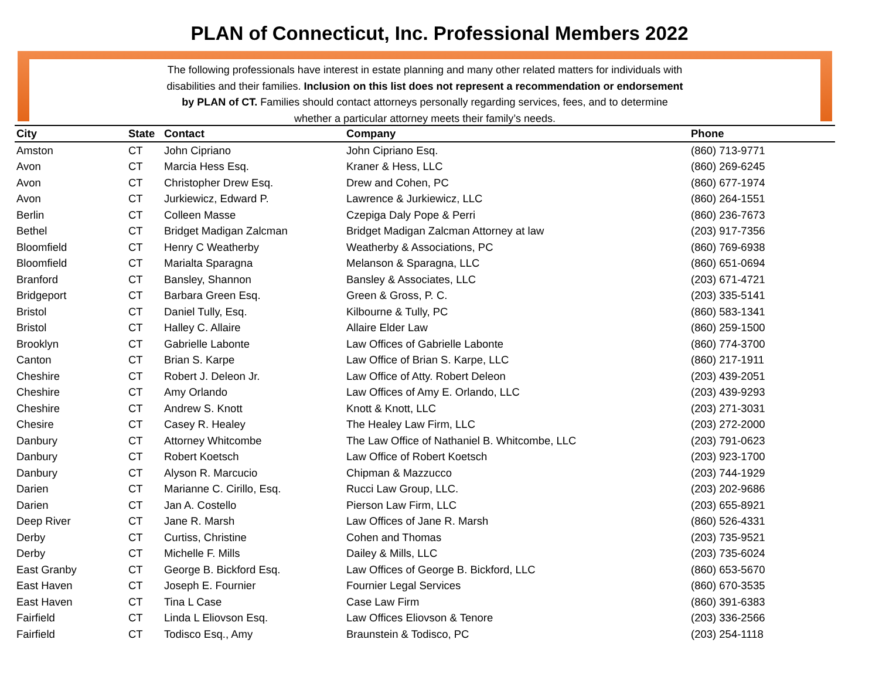PLAN of Connecticut, Inc. Professional Members 2022
The following professionals have interest in estate planning and many other related matters for individuals with disabilities and their families. Inclusion on this list does not represent a recommendation or endorsement by PLAN of CT. Families should contact attorneys personally regarding services, fees, and to determine whether a particular attorney meets their family’s needs.
| City | State | Contact | Company | Phone |
| --- | --- | --- | --- | --- |
| Amston | CT | John Cipriano | John Cipriano Esq. | (860) 713-9771 |
| Avon | CT | Marcia Hess Esq. | Kraner & Hess, LLC | (860) 269-6245 |
| Avon | CT | Christopher Drew Esq. | Drew and Cohen, PC | (860) 677-1974 |
| Avon | CT | Jurkiewicz, Edward P. | Lawrence & Jurkiewicz, LLC | (860) 264-1551 |
| Berlin | CT | Colleen Masse | Czepiga Daly Pope & Perri | (860) 236-7673 |
| Bethel | CT | Bridget Madigan Zalcman | Bridget Madigan Zalcman Attorney at law | (203) 917-7356 |
| Bloomfield | CT | Henry C Weatherby | Weatherby & Associations, PC | (860) 769-6938 |
| Bloomfield | CT | Marialta Sparagna | Melanson & Sparagna, LLC | (860) 651-0694 |
| Branford | CT | Bansley, Shannon | Bansley & Associates, LLC | (203) 671-4721 |
| Bridgeport | CT | Barbara Green Esq. | Green & Gross, P. C. | (203) 335-5141 |
| Bristol | CT | Daniel Tully, Esq. | Kilbourne & Tully, PC | (860) 583-1341 |
| Bristol | CT | Halley C. Allaire | Allaire Elder Law | (860) 259-1500 |
| Brooklyn | CT | Gabrielle Labonte | Law Offices of Gabrielle Labonte | (860) 774-3700 |
| Canton | CT | Brian S. Karpe | Law Office of Brian S. Karpe, LLC | (860) 217-1911 |
| Cheshire | CT | Robert J. Deleon Jr. | Law Office of Atty. Robert Deleon | (203) 439-2051 |
| Cheshire | CT | Amy Orlando | Law Offices of Amy E. Orlando, LLC | (203) 439-9293 |
| Cheshire | CT | Andrew S. Knott | Knott & Knott, LLC | (203) 271-3031 |
| Chesire | CT | Casey R. Healey | The Healey Law Firm, LLC | (203) 272-2000 |
| Danbury | CT | Attorney Whitcombe | The Law Office of Nathaniel B. Whitcombe, LLC | (203) 791-0623 |
| Danbury | CT | Robert Koetsch | Law Office of Robert Koetsch | (203) 923-1700 |
| Danbury | CT | Alyson R. Marcucio | Chipman & Mazzucco | (203) 744-1929 |
| Darien | CT | Marianne C. Cirillo, Esq. | Rucci Law Group, LLC. | (203) 202-9686 |
| Darien | CT | Jan A. Costello | Pierson Law Firm, LLC | (203) 655-8921 |
| Deep River | CT | Jane R. Marsh | Law Offices of Jane R. Marsh | (860) 526-4331 |
| Derby | CT | Curtiss, Christine | Cohen and Thomas | (203) 735-9521 |
| Derby | CT | Michelle F. Mills | Dailey & Mills, LLC | (203) 735-6024 |
| East Granby | CT | George B. Bickford Esq. | Law Offices of George B. Bickford, LLC | (860) 653-5670 |
| East Haven | CT | Joseph E. Fournier | Fournier Legal Services | (860) 670-3535 |
| East Haven | CT | Tina L Case | Case Law Firm | (860) 391-6383 |
| Fairfield | CT | Linda L Eliovson Esq. | Law Offices Eliovson & Tenore | (203) 336-2566 |
| Fairfield | CT | Todisco Esq., Amy | Braunstein & Todisco, PC | (203) 254-1118 |